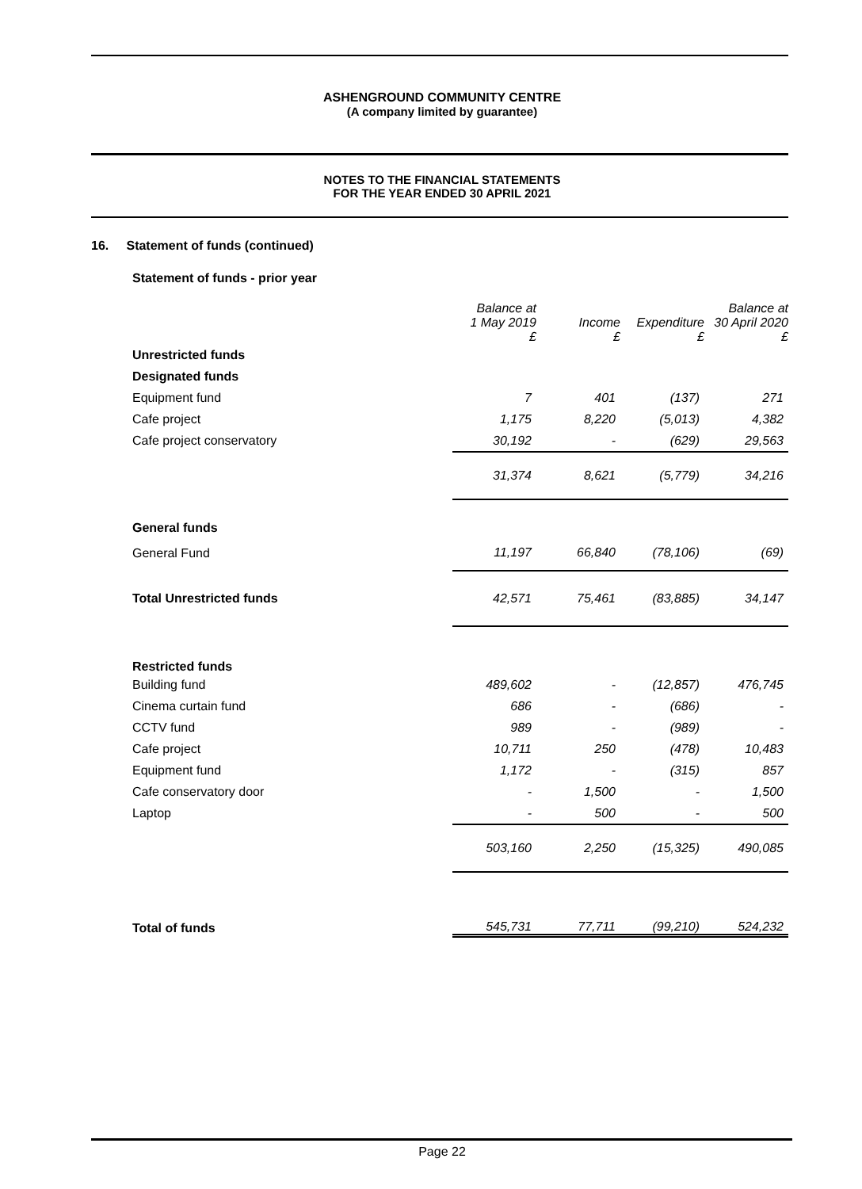ASHENGROUND COMMUNITY CENTRE
(A company limited by guarantee)
NOTES TO THE FINANCIAL STATEMENTS
FOR THE YEAR ENDED 30 APRIL 2021
16. Statement of funds (continued)
Statement of funds - prior year
| | Balance at 1 May 2019 £ | Income £ | Expenditure £ | Balance at 30 April 2020 £ |
| --- | --- | --- | --- | --- |
| Unrestricted funds | | | | |
| Designated funds | | | | |
| Equipment fund | 7 | 401 | (137) | 271 |
| Cafe project | 1,175 | 8,220 | (5,013) | 4,382 |
| Cafe project conservatory | 30,192 | - | (629) | 29,563 |
| | 31,374 | 8,621 | (5,779) | 34,216 |
| General funds | | | | |
| General Fund | 11,197 | 66,840 | (78,106) | (69) |
| Total Unrestricted funds | 42,571 | 75,461 | (83,885) | 34,147 |
| Restricted funds | | | | |
| Building fund | 489,602 | - | (12,857) | 476,745 |
| Cinema curtain fund | 686 | - | (686) | - |
| CCTV fund | 989 | - | (989) | - |
| Cafe project | 10,711 | 250 | (478) | 10,483 |
| Equipment fund | 1,172 | - | (315) | 857 |
| Cafe conservatory door | - | 1,500 | - | 1,500 |
| Laptop | - | 500 | - | 500 |
| | 503,160 | 2,250 | (15,325) | 490,085 |
| Total of funds | 545,731 | 77,711 | (99,210) | 524,232 |
Page 22